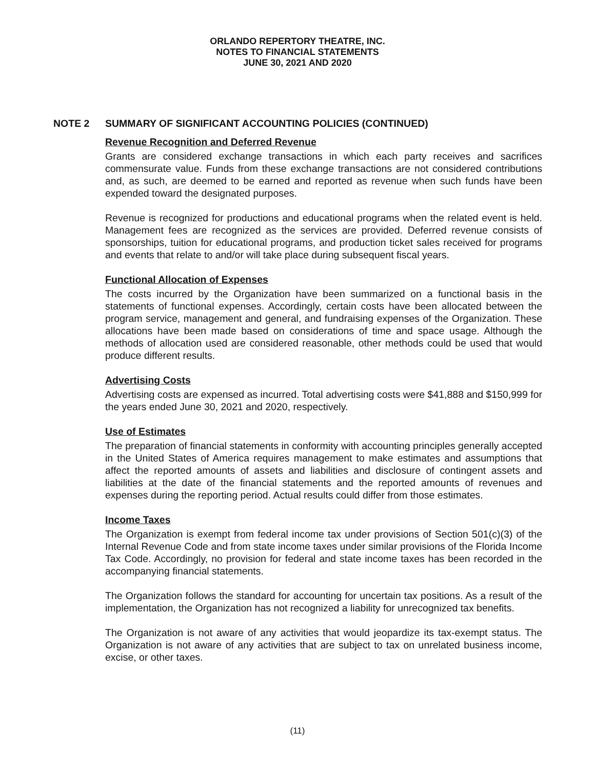ORLANDO REPERTORY THEATRE, INC.
NOTES TO FINANCIAL STATEMENTS
JUNE 30, 2021 AND 2020
NOTE 2 SUMMARY OF SIGNIFICANT ACCOUNTING POLICIES (CONTINUED)
Revenue Recognition and Deferred Revenue
Grants are considered exchange transactions in which each party receives and sacrifices commensurate value. Funds from these exchange transactions are not considered contributions and, as such, are deemed to be earned and reported as revenue when such funds have been expended toward the designated purposes.
Revenue is recognized for productions and educational programs when the related event is held. Management fees are recognized as the services are provided. Deferred revenue consists of sponsorships, tuition for educational programs, and production ticket sales received for programs and events that relate to and/or will take place during subsequent fiscal years.
Functional Allocation of Expenses
The costs incurred by the Organization have been summarized on a functional basis in the statements of functional expenses. Accordingly, certain costs have been allocated between the program service, management and general, and fundraising expenses of the Organization. These allocations have been made based on considerations of time and space usage. Although the methods of allocation used are considered reasonable, other methods could be used that would produce different results.
Advertising Costs
Advertising costs are expensed as incurred. Total advertising costs were $41,888 and $150,999 for the years ended June 30, 2021 and 2020, respectively.
Use of Estimates
The preparation of financial statements in conformity with accounting principles generally accepted in the United States of America requires management to make estimates and assumptions that affect the reported amounts of assets and liabilities and disclosure of contingent assets and liabilities at the date of the financial statements and the reported amounts of revenues and expenses during the reporting period. Actual results could differ from those estimates.
Income Taxes
The Organization is exempt from federal income tax under provisions of Section 501(c)(3) of the Internal Revenue Code and from state income taxes under similar provisions of the Florida Income Tax Code. Accordingly, no provision for federal and state income taxes has been recorded in the accompanying financial statements.
The Organization follows the standard for accounting for uncertain tax positions. As a result of the implementation, the Organization has not recognized a liability for unrecognized tax benefits.
The Organization is not aware of any activities that would jeopardize its tax-exempt status. The Organization is not aware of any activities that are subject to tax on unrelated business income, excise, or other taxes.
(11)